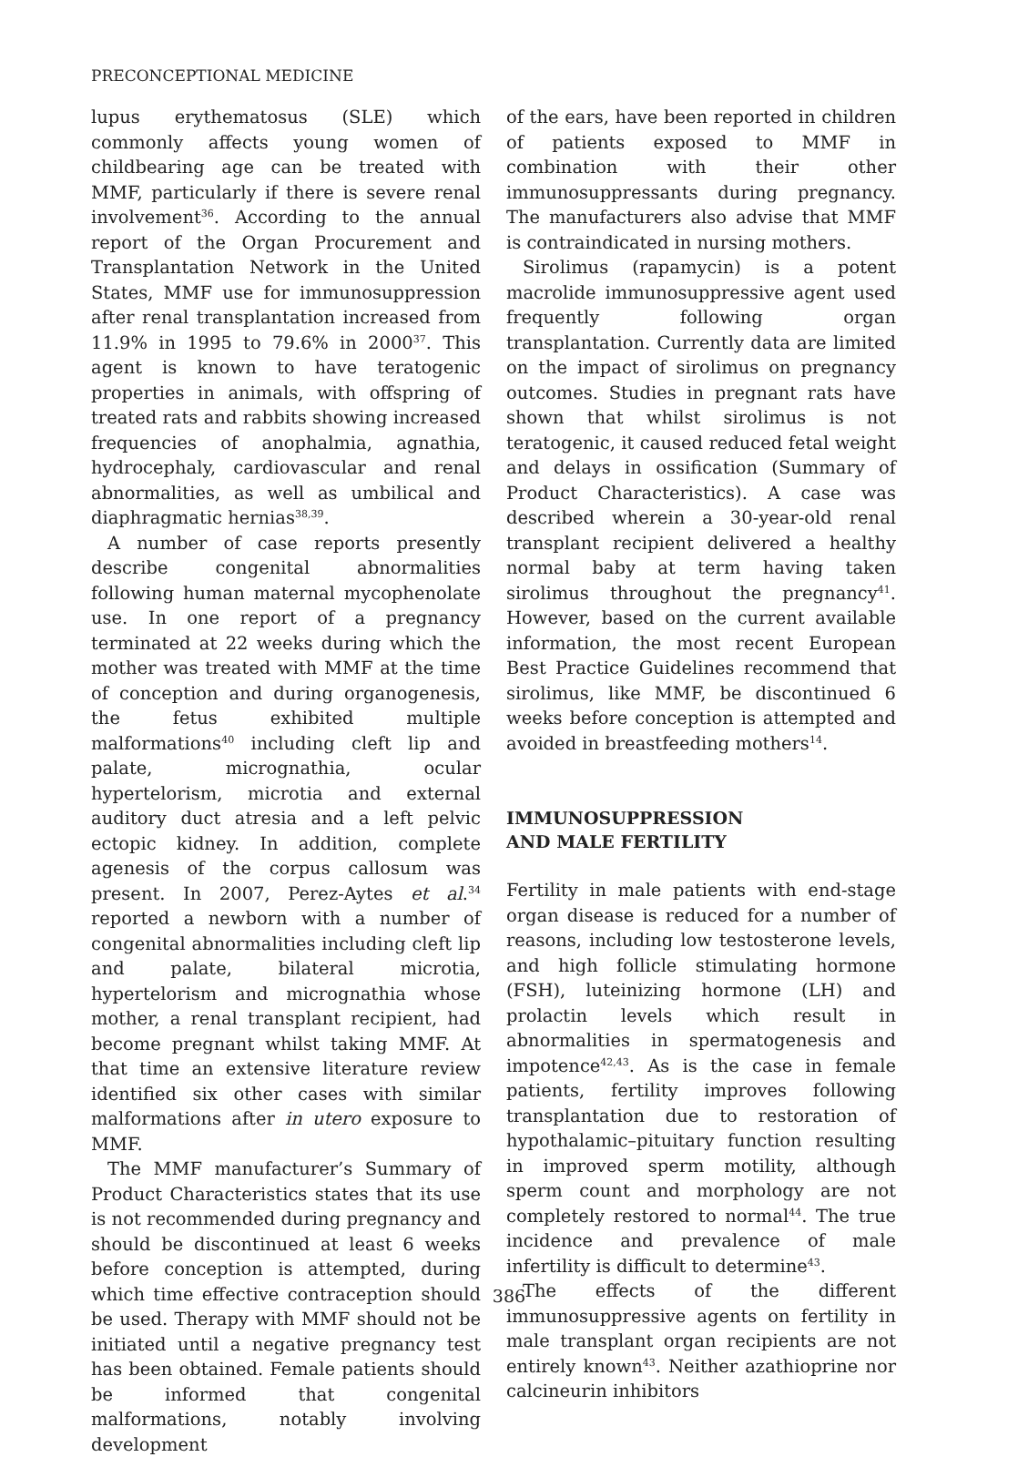PRECONCEPTIONAL MEDICINE
lupus erythematosus (SLE) which commonly affects young women of childbearing age can be treated with MMF, particularly if there is severe renal involvement<sup>36</sup>. According to the annual report of the Organ Procurement and Transplantation Network in the United States, MMF use for immunosuppression after renal transplantation increased from 11.9% in 1995 to 79.6% in 2000<sup>37</sup>. This agent is known to have teratogenic properties in animals, with offspring of treated rats and rabbits showing increased frequencies of anophalmia, agnathia, hydrocephaly, cardiovascular and renal abnormalities, as well as umbilical and diaphragmatic hernias<sup>38,39</sup>.
A number of case reports presently describe congenital abnormalities following human maternal mycophenolate use. In one report of a pregnancy terminated at 22 weeks during which the mother was treated with MMF at the time of conception and during organogenesis, the fetus exhibited multiple malformations<sup>40</sup> including cleft lip and palate, micrognathia, ocular hypertelorism, microtia and external auditory duct atresia and a left pelvic ectopic kidney. In addition, complete agenesis of the corpus callosum was present. In 2007, Perez-Aytes et al.<sup>34</sup> reported a newborn with a number of congenital abnormalities including cleft lip and palate, bilateral microtia, hypertelorism and micrognathia whose mother, a renal transplant recipient, had become pregnant whilst taking MMF. At that time an extensive literature review identified six other cases with similar malformations after in utero exposure to MMF.
The MMF manufacturer’s Summary of Product Characteristics states that its use is not recommended during pregnancy and should be discontinued at least 6 weeks before conception is attempted, during which time effective contraception should be used. Therapy with MMF should not be initiated until a negative pregnancy test has been obtained. Female patients should be informed that congenital malformations, notably involving development
of the ears, have been reported in children of patients exposed to MMF in combination with their other immunosuppressants during pregnancy. The manufacturers also advise that MMF is contraindicated in nursing mothers.
Sirolimus (rapamycin) is a potent macrolide immunosuppressive agent used frequently following organ transplantation. Currently data are limited on the impact of sirolimus on pregnancy outcomes. Studies in pregnant rats have shown that whilst sirolimus is not teratogenic, it caused reduced fetal weight and delays in ossification (Summary of Product Characteristics). A case was described wherein a 30-year-old renal transplant recipient delivered a healthy normal baby at term having taken sirolimus throughout the pregnancy<sup>41</sup>. However, based on the current available information, the most recent European Best Practice Guidelines recommend that sirolimus, like MMF, be discontinued 6 weeks before conception is attempted and avoided in breastfeeding mothers<sup>14</sup>.
IMMUNOSUPPRESSION
AND MALE FERTILITY
Fertility in male patients with end-stage organ disease is reduced for a number of reasons, including low testosterone levels, and high follicle stimulating hormone (FSH), luteinizing hormone (LH) and prolactin levels which result in abnormalities in spermatogenesis and impotence<sup>42,43</sup>. As is the case in female patients, fertility improves following transplantation due to restoration of hypothalamic–pituitary function resulting in improved sperm motility, although sperm count and morphology are not completely restored to normal<sup>44</sup>. The true incidence and prevalence of male infertility is difficult to determine<sup>43</sup>.
The effects of the different immunosuppressive agents on fertility in male transplant organ recipients are not entirely known<sup>43</sup>. Neither azathioprine nor calcineurin inhibitors
386